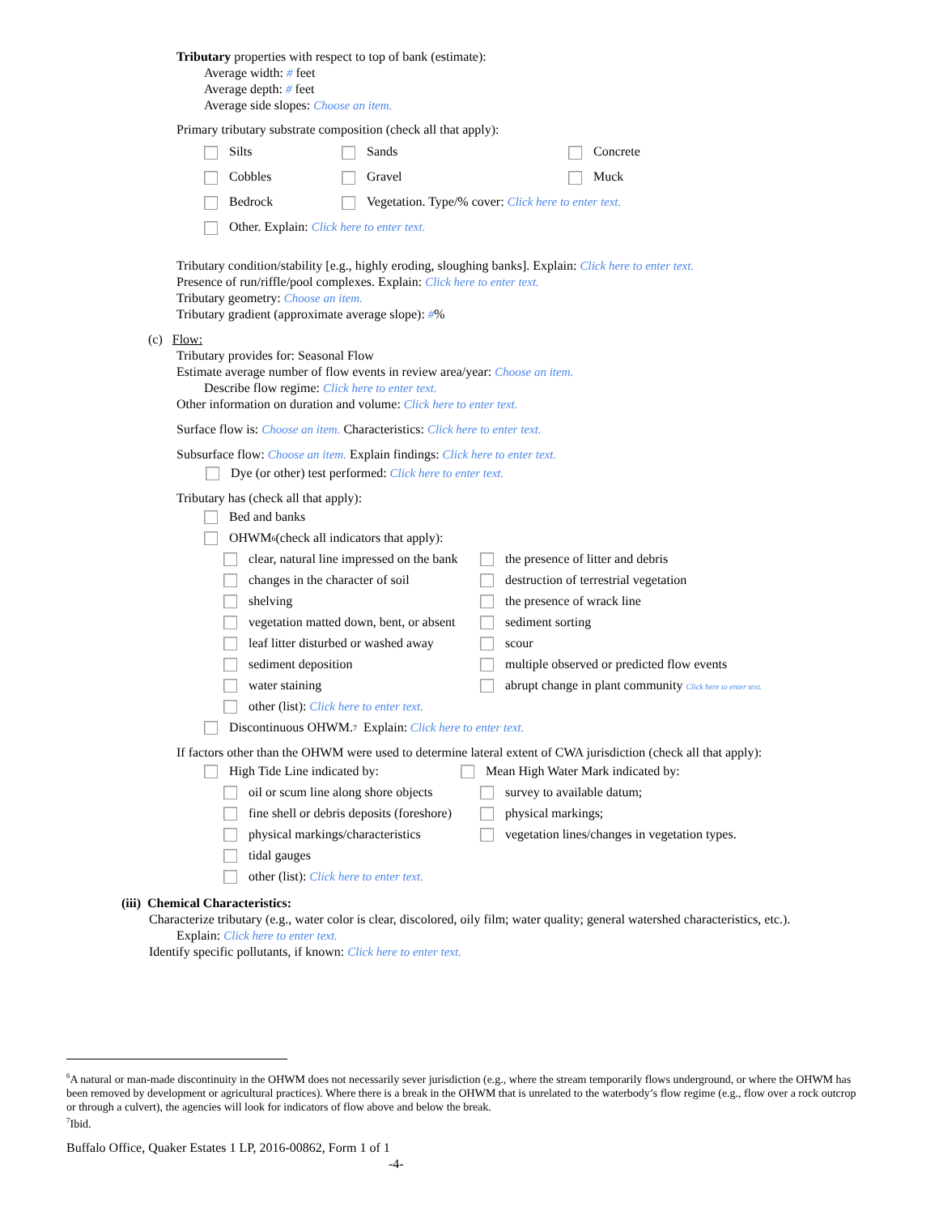Tributary properties with respect to top of bank (estimate):
Average width: # feet
Average depth: # feet
Average side slopes: Choose an item.
Primary tributary substrate composition (check all that apply):
Silts Sands Concrete
Cobbles Gravel Muck
Bedrock Vegetation. Type/% cover: Click here to enter text.
Other. Explain: Click here to enter text.
Tributary condition/stability [e.g., highly eroding, sloughing banks]. Explain: Click here to enter text.
Presence of run/riffle/pool complexes. Explain: Click here to enter text.
Tributary geometry: Choose an item.
Tributary gradient (approximate average slope): #%
(c) Flow:
Tributary provides for: Seasonal Flow
Estimate average number of flow events in review area/year: Choose an item.
Describe flow regime: Click here to enter text.
Other information on duration and volume: Click here to enter text.
Surface flow is: Choose an item. Characteristics: Click here to enter text.
Subsurface flow: Choose an item. Explain findings: Click here to enter text.
Dye (or other) test performed: Click here to enter text.
Tributary has (check all that apply):
Bed and banks
OHWM<sup>6</sup> (check all indicators that apply):
clear, natural line impressed on the bank the presence of litter and debris
changes in the character of soil destruction of terrestrial vegetation
shelving the presence of wrack line
vegetation matted down, bent, or absent sediment sorting
leaf litter disturbed or washed away scour
sediment deposition multiple observed or predicted flow events
water staining abrupt change in plant community Click here to enter text.
other (list): Click here to enter text.
Discontinuous OHWM.<sup>7</sup> Explain: Click here to enter text.
If factors other than the OHWM were used to determine lateral extent of CWA jurisdiction (check all that apply):
High Tide Line indicated by: Mean High Water Mark indicated by:
oil or scum line along shore objects survey to available datum;
fine shell or debris deposits (foreshore) physical markings;
physical markings/characteristics vegetation lines/changes in vegetation types.
tidal gauges
other (list): Click here to enter text.
(iii) Chemical Characteristics:
Characterize tributary (e.g., water color is clear, discolored, oily film; water quality; general watershed characteristics, etc.).
Explain: Click here to enter text.
Identify specific pollutants, if known: Click here to enter text.
<sup>6</sup> A natural or man-made discontinuity in the OHWM does not necessarily sever jurisdiction (e.g., where the stream temporarily flows underground, or where the OHWM has been removed by development or agricultural practices). Where there is a break in the OHWM that is unrelated to the waterbody’s flow regime (e.g., flow over a rock outcrop or through a culvert), the agencies will look for indicators of flow above and below the break.
<sup>7</sup> Ibid.
Buffalo Office, Quaker Estates 1 LP, 2016-00862, Form 1 of 1
-4-